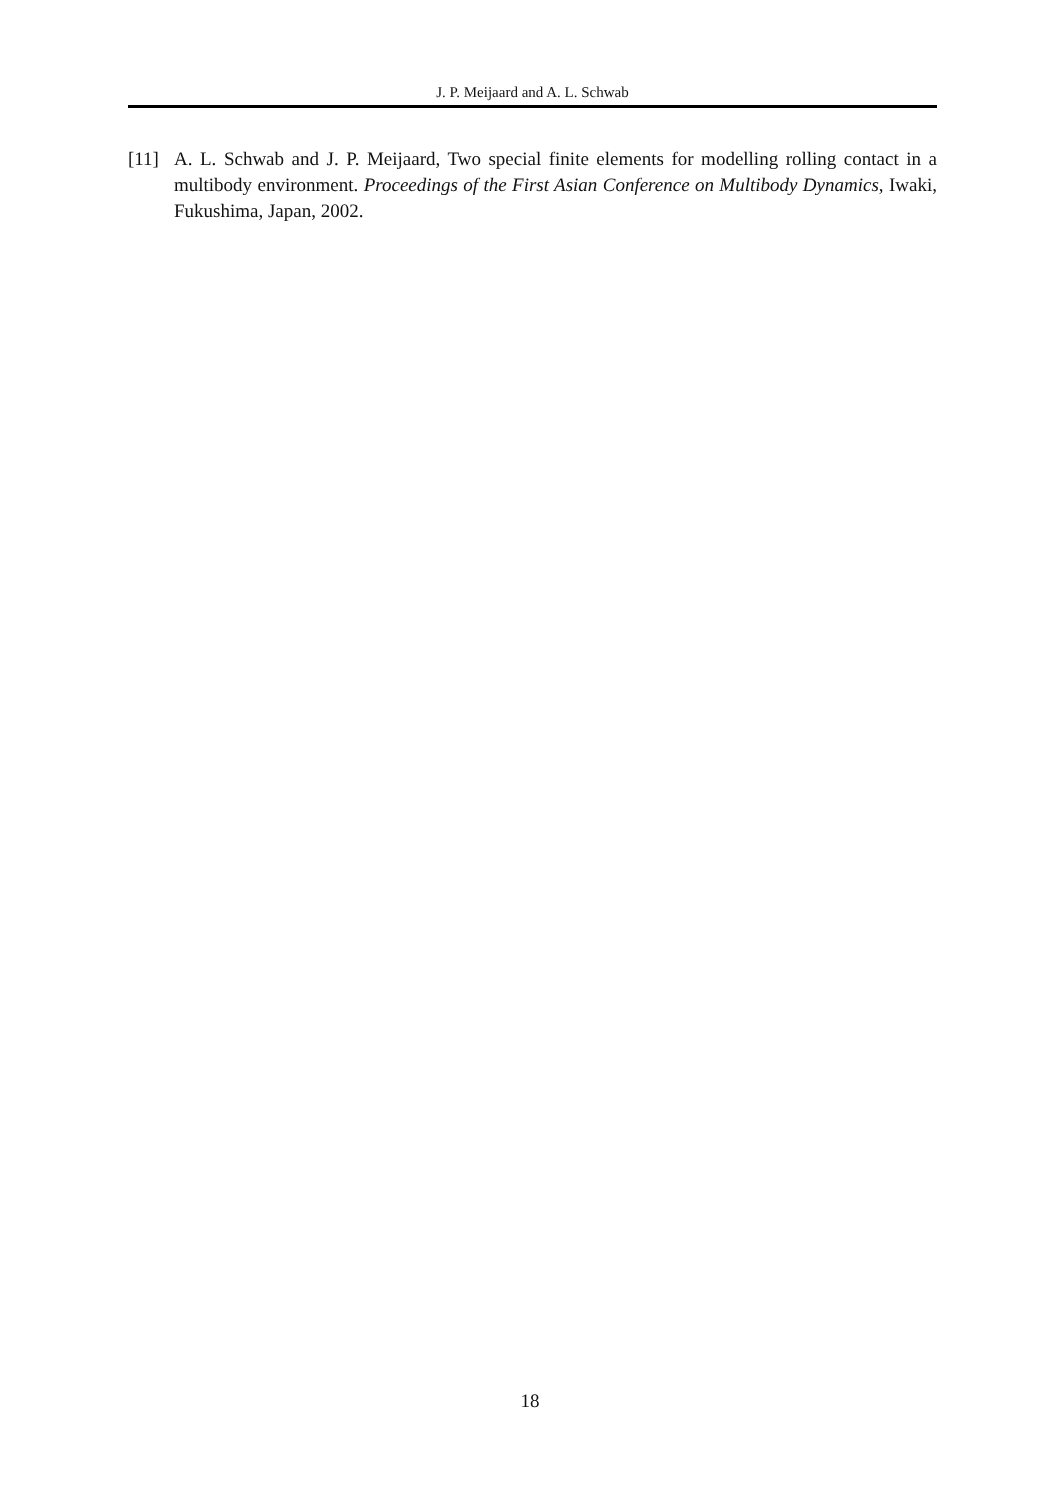J. P. Meijaard and A. L. Schwab
[11] A. L. Schwab and J. P. Meijaard, Two special finite elements for modelling rolling contact in a multibody environment. Proceedings of the First Asian Conference on Multibody Dynamics, Iwaki, Fukushima, Japan, 2002.
18